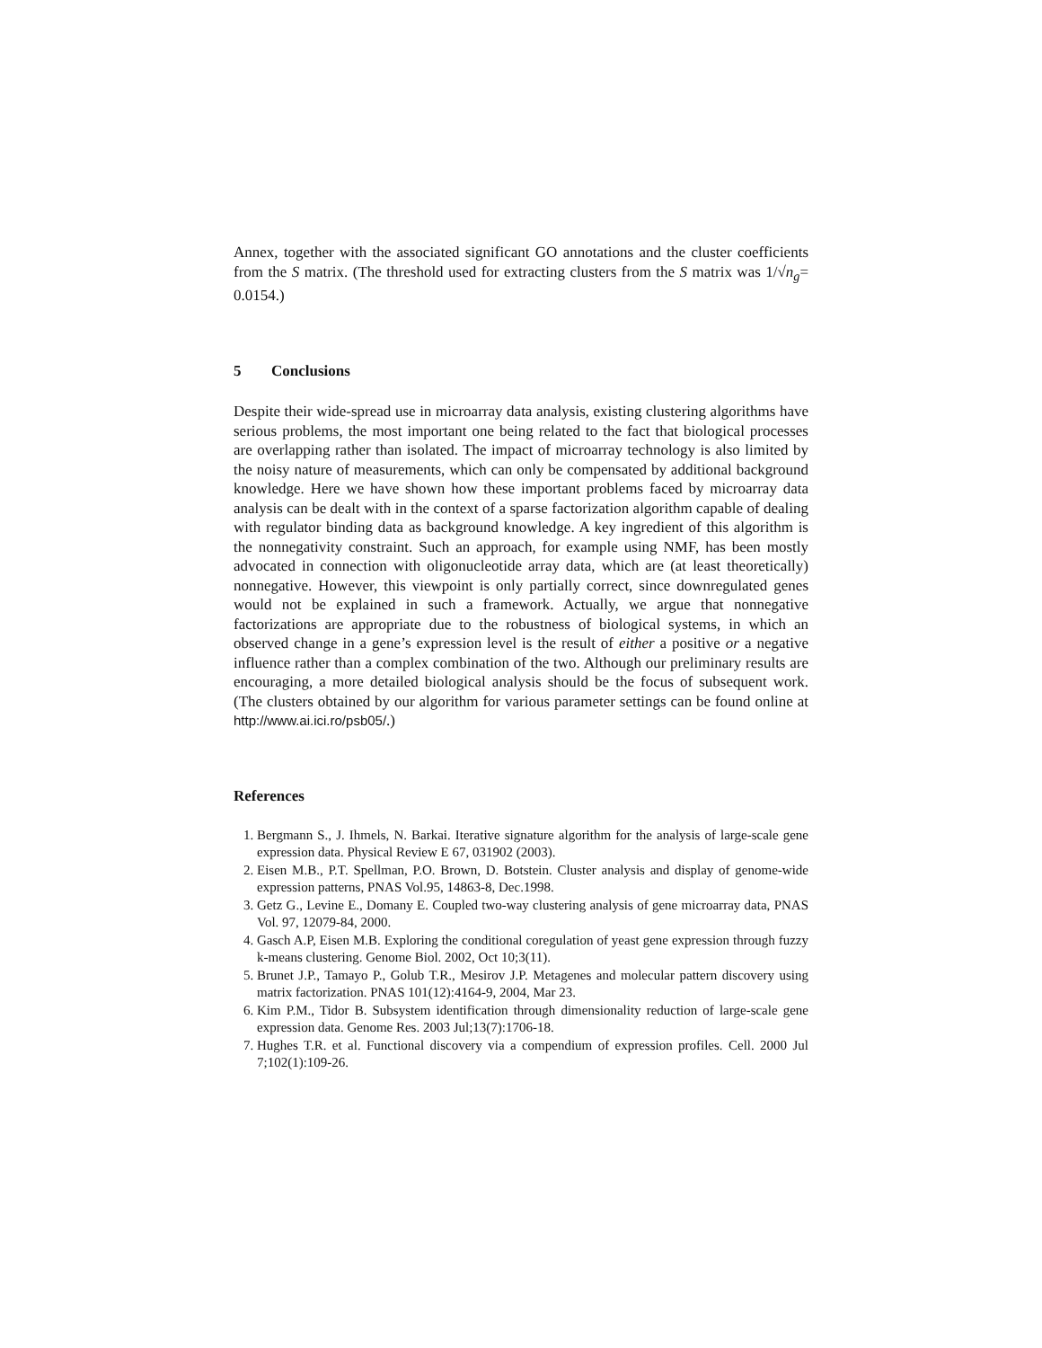Annex, together with the associated significant GO annotations and the cluster coefficients from the S matrix. (The threshold used for extracting clusters from the S matrix was 1/√n<sub>g</sub>= 0.0154.)
5 Conclusions
Despite their wide-spread use in microarray data analysis, existing clustering algorithms have serious problems, the most important one being related to the fact that biological processes are overlapping rather than isolated. The impact of microarray technology is also limited by the noisy nature of measurements, which can only be compensated by additional background knowledge. Here we have shown how these important problems faced by microarray data analysis can be dealt with in the context of a sparse factorization algorithm capable of dealing with regulator binding data as background knowledge. A key ingredient of this algorithm is the nonnegativity constraint. Such an approach, for example using NMF, has been mostly advocated in connection with oligonucleotide array data, which are (at least theoretically) nonnegative. However, this viewpoint is only partially correct, since downregulated genes would not be explained in such a framework. Actually, we argue that nonnegative factorizations are appropriate due to the robustness of biological systems, in which an observed change in a gene’s expression level is the result of either a positive or a negative influence rather than a complex combination of the two. Although our preliminary results are encouraging, a more detailed biological analysis should be the focus of subsequent work. (The clusters obtained by our algorithm for various parameter settings can be found online at http://www.ai.ici.ro/psb05/.)
References
1. Bergmann S., J. Ihmels, N. Barkai. Iterative signature algorithm for the analysis of large-scale gene expression data. Physical Review E 67, 031902 (2003).
2. Eisen M.B., P.T. Spellman, P.O. Brown, D. Botstein. Cluster analysis and display of genome-wide expression patterns, PNAS Vol.95, 14863-8, Dec.1998.
3. Getz G., Levine E., Domany E. Coupled two-way clustering analysis of gene microarray data, PNAS Vol. 97, 12079-84, 2000.
4. Gasch A.P, Eisen M.B. Exploring the conditional coregulation of yeast gene expression through fuzzy k-means clustering. Genome Biol. 2002, Oct 10;3(11).
5. Brunet J.P., Tamayo P., Golub T.R., Mesirov J.P. Metagenes and molecular pattern discovery using matrix factorization. PNAS 101(12):4164-9, 2004, Mar 23.
6. Kim P.M., Tidor B. Subsystem identification through dimensionality reduction of large-scale gene expression data. Genome Res. 2003 Jul;13(7):1706-18.
7. Hughes T.R. et al. Functional discovery via a compendium of expression profiles. Cell. 2000 Jul 7;102(1):109-26.